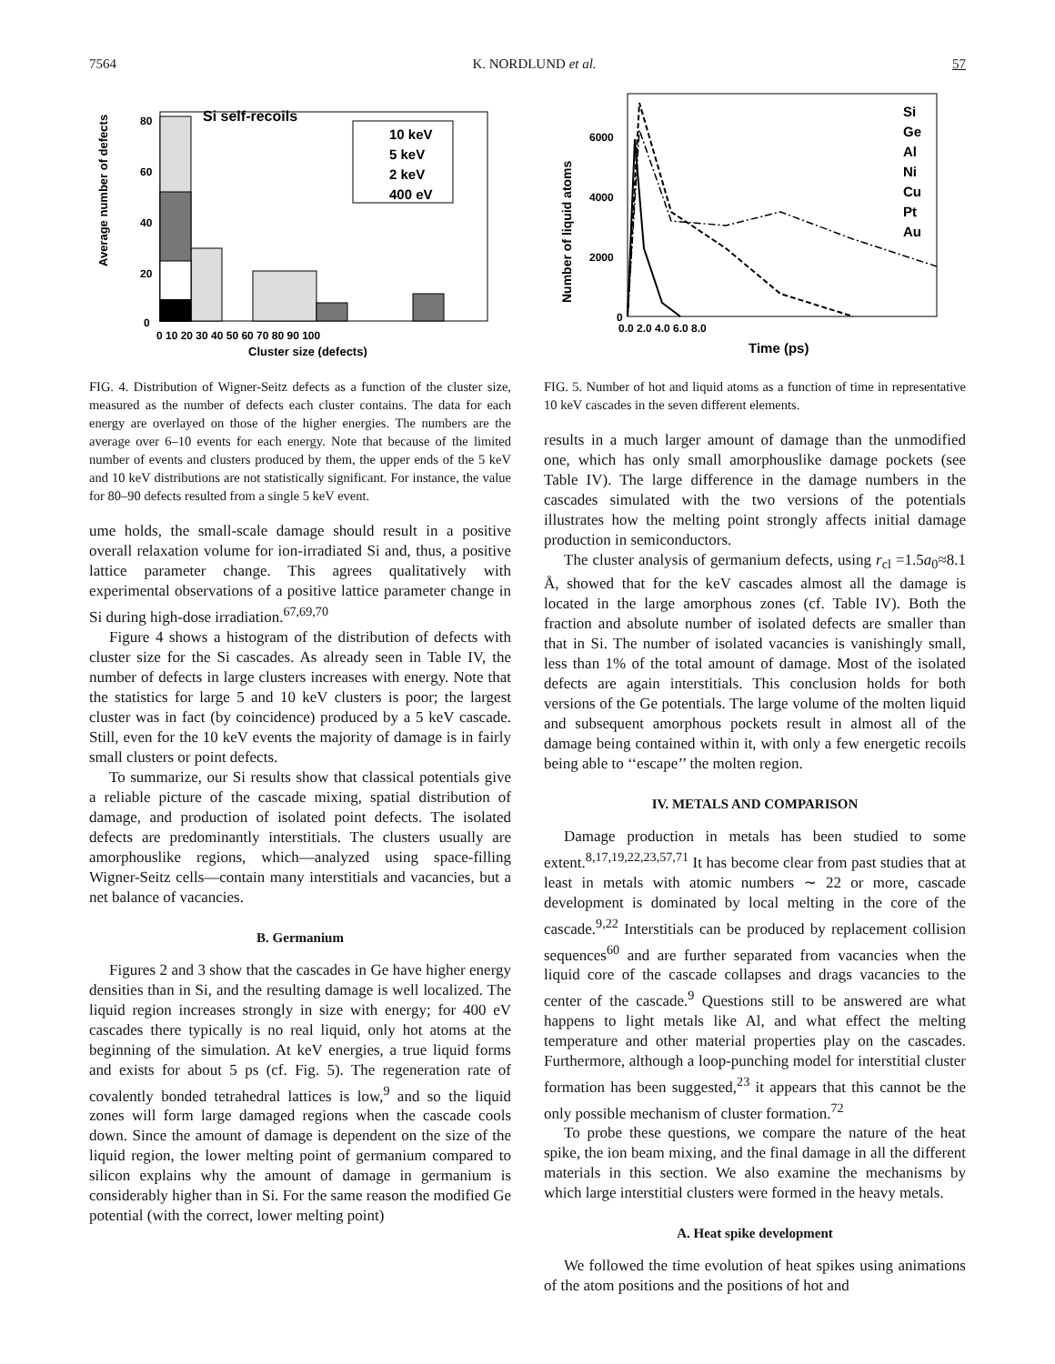7564 K. NORDLUND et al. 57
Si self-recoils
10 keV
5 keV
2 keV
400 eV
Average number of defects
80
60
40
20
0
0 10 20 30 40 50 60 70 80 90 100
Cluster size (defects)
FIG. 4. Distribution of Wigner-Seitz defects as a function of the cluster size, measured as the number of defects each cluster contains. The data for each energy are overlayed on those of the higher energies. The numbers are the average over 6–10 events for each energy. Note that because of the limited number of events and clusters produced by them, the upper ends of the 5 keV and 10 keV distributions are not statistically significant. For instance, the value for 80–90 defects resulted from a single 5 keV event.
ume holds, the small-scale damage should result in a positive overall relaxation volume for ion-irradiated Si and, thus, a positive lattice parameter change. This agrees qualitatively with experimental observations of a positive lattice parameter change in Si during high-dose irradiation.<sup>67,69,70</sup>
Figure 4 shows a histogram of the distribution of defects with cluster size for the Si cascades. As already seen in Table IV, the number of defects in large clusters increases with energy. Note that the statistics for large 5 and 10 keV clusters is poor; the largest cluster was in fact (by coincidence) produced by a 5 keV cascade. Still, even for the 10 keV events the majority of damage is in fairly small clusters or point defects.
To summarize, our Si results show that classical potentials give a reliable picture of the cascade mixing, spatial distribution of damage, and production of isolated point defects. The isolated defects are predominantly interstitials. The clusters usually are amorphouslike regions, which—analyzed using space-filling Wigner-Seitz cells—contain many interstitials and vacancies, but a net balance of vacancies.
B. Germanium
Figures 2 and 3 show that the cascades in Ge have higher energy densities than in Si, and the resulting damage is well localized. The liquid region increases strongly in size with energy; for 400 eV cascades there typically is no real liquid, only hot atoms at the beginning of the simulation. At keV energies, a true liquid forms and exists for about 5 ps (cf. Fig. 5). The regeneration rate of covalently bonded tetrahedral lattices is low,<sup>9</sup> and so the liquid zones will form large damaged regions when the cascade cools down. Since the amount of damage is dependent on the size of the liquid region, the lower melting point of germanium compared to silicon explains why the amount of damage in germanium is considerably higher than in Si. For the same reason the modified Ge potential (with the correct, lower melting point)
Si
Ge
Al
Ni
Cu
Pt
Au
Number of liquid atoms
6000
4000
2000
0
0.0 2.0 4.0 6.0 8.0
Time (ps)
FIG. 5. Number of hot and liquid atoms as a function of time in representative 10 keV cascades in the seven different elements.
results in a much larger amount of damage than the unmodified one, which has only small amorphouslike damage pockets (see Table IV). The large difference in the damage numbers in the cascades simulated with the two versions of the potentials illustrates how the melting point strongly affects initial damage production in semiconductors.
The cluster analysis of germanium defects, using r<sub>cl</sub> =1.5a<sub>0</sub>≈8.1 Å, showed that for the keV cascades almost all the damage is located in the large amorphous zones (cf. Table IV). Both the fraction and absolute number of isolated defects are smaller than that in Si. The number of isolated vacancies is vanishingly small, less than 1% of the total amount of damage. Most of the isolated defects are again interstitials. This conclusion holds for both versions of the Ge potentials. The large volume of the molten liquid and subsequent amorphous pockets result in almost all of the damage being contained within it, with only a few energetic recoils being able to ‘‘escape’’ the molten region.
IV. METALS AND COMPARISON
Damage production in metals has been studied to some extent.<sup>8,17,19,22,23,57,71</sup> It has become clear from past studies that at least in metals with atomic numbers ∼ 22 or more, cascade development is dominated by local melting in the core of the cascade.<sup>9,22</sup> Interstitials can be produced by replacement collision sequences<sup>60</sup> and are further separated from vacancies when the liquid core of the cascade collapses and drags vacancies to the center of the cascade.<sup>9</sup> Questions still to be answered are what happens to light metals like Al, and what effect the melting temperature and other material properties play on the cascades. Furthermore, although a loop-punching model for interstitial cluster formation has been suggested,<sup>23</sup> it appears that this cannot be the only possible mechanism of cluster formation.<sup>72</sup>
To probe these questions, we compare the nature of the heat spike, the ion beam mixing, and the final damage in all the different materials in this section. We also examine the mechanisms by which large interstitial clusters were formed in the heavy metals.
A. Heat spike development
We followed the time evolution of heat spikes using animations of the atom positions and the positions of hot and